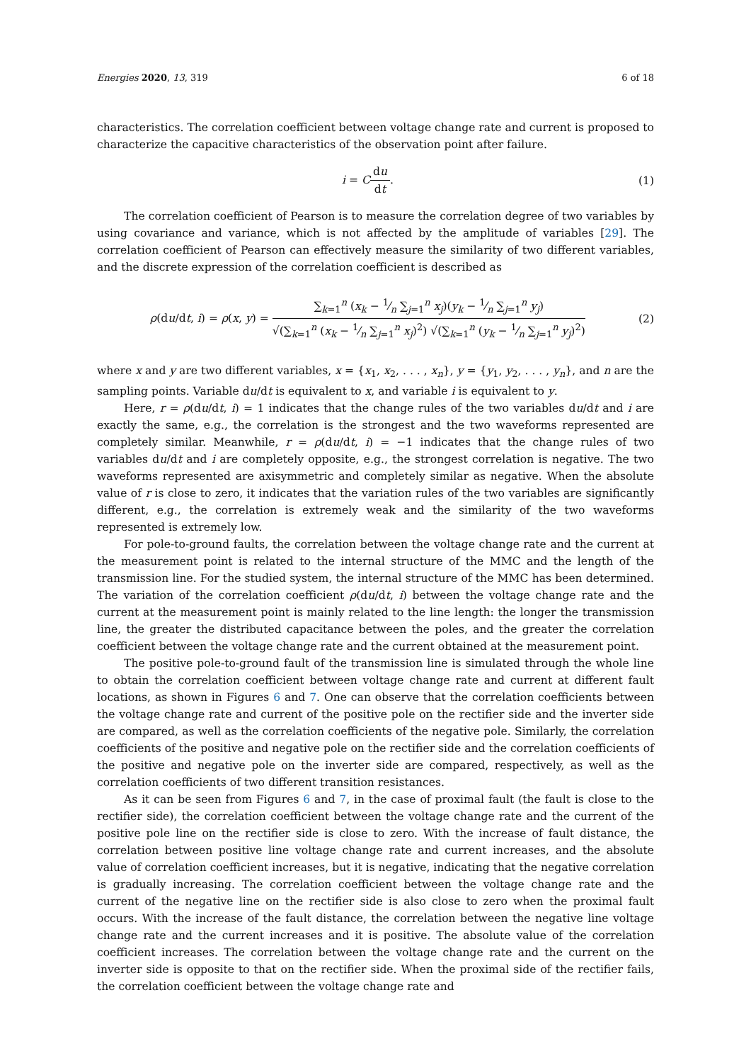Energies 2020, 13, 319 6 of 18
characteristics. The correlation coefficient between voltage change rate and current is proposed to characterize the capacitive characteristics of the observation point after failure.
i = Cdu dt. (1)
The correlation coefficient of Pearson is to measure the correlation degree of two variables by using covariance and variance, which is not affected by the amplitude of variables [29]. The correlation coefficient of Pearson can effectively measure the similarity of two different variables, and the discrete expression of the correlation coefficient is described as
ρ(du/dt, i) = ρ(x, y) = ∑<sub>k=1</sub><sup>n</sup> (x<sub>k</sub> − 1⁄n ∑<sub>j=1</sub><sup>n</sup> x<sub>j</sub>)(y<sub>k</sub> − 1⁄n ∑<sub>j=1</sub><sup>n</sup> y<sub>j</sub>) √(∑<sub>k=1</sub><sup>n</sup> (x<sub>k</sub> − 1⁄n ∑<sub>j=1</sub><sup>n</sup> x<sub>j</sub>)<sup>2</sup>) √(∑<sub>k=1</sub><sup>n</sup> (y<sub>k</sub> − 1⁄n ∑<sub>j=1</sub><sup>n</sup> y<sub>j</sub>)<sup>2</sup>)
(2)
where x and y are two different variables, x = {x<sub>1</sub>, x<sub>2</sub>, . . . , x<sub>n</sub>}, y = {y<sub>1</sub>, y<sub>2</sub>, . . . , y<sub>n</sub>}, and n are the sampling points. Variable du/dt is equivalent to x, and variable i is equivalent to y.
Here, r = ρ(du/dt, i) = 1 indicates that the change rules of the two variables du/dt and i are exactly the same, e.g., the correlation is the strongest and the two waveforms represented are completely similar. Meanwhile, r = ρ(du/dt, i) = −1 indicates that the change rules of two variables du/dt and i are completely opposite, e.g., the strongest correlation is negative. The two waveforms represented are axisymmetric and completely similar as negative. When the absolute value of r is close to zero, it indicates that the variation rules of the two variables are significantly different, e.g., the correlation is extremely weak and the similarity of the two waveforms represented is extremely low.
For pole-to-ground faults, the correlation between the voltage change rate and the current at the measurement point is related to the internal structure of the MMC and the length of the transmission line. For the studied system, the internal structure of the MMC has been determined. The variation of the correlation coefficient ρ(du/dt, i) between the voltage change rate and the current at the measurement point is mainly related to the line length: the longer the transmission line, the greater the distributed capacitance between the poles, and the greater the correlation coefficient between the voltage change rate and the current obtained at the measurement point.
The positive pole-to-ground fault of the transmission line is simulated through the whole line to obtain the correlation coefficient between voltage change rate and current at different fault locations, as shown in Figures 6 and 7. One can observe that the correlation coefficients between the voltage change rate and current of the positive pole on the rectifier side and the inverter side are compared, as well as the correlation coefficients of the negative pole. Similarly, the correlation coefficients of the positive and negative pole on the rectifier side and the correlation coefficients of the positive and negative pole on the inverter side are compared, respectively, as well as the correlation coefficients of two different transition resistances.
As it can be seen from Figures 6 and 7, in the case of proximal fault (the fault is close to the rectifier side), the correlation coefficient between the voltage change rate and the current of the positive pole line on the rectifier side is close to zero. With the increase of fault distance, the correlation between positive line voltage change rate and current increases, and the absolute value of correlation coefficient increases, but it is negative, indicating that the negative correlation is gradually increasing. The correlation coefficient between the voltage change rate and the current of the negative line on the rectifier side is also close to zero when the proximal fault occurs. With the increase of the fault distance, the correlation between the negative line voltage change rate and the current increases and it is positive. The absolute value of the correlation coefficient increases. The correlation between the voltage change rate and the current on the inverter side is opposite to that on the rectifier side. When the proximal side of the rectifier fails, the correlation coefficient between the voltage change rate and